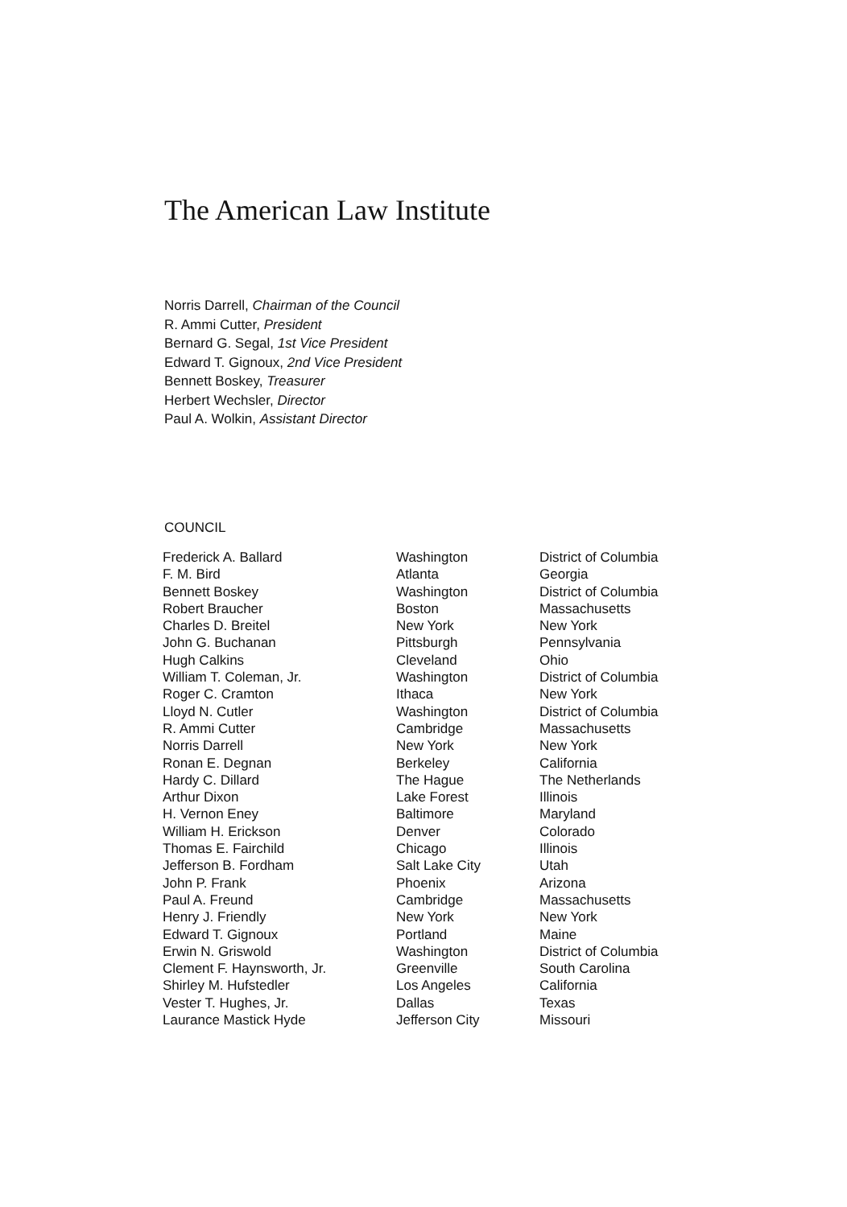The American Law Institute
Norris Darrell, Chairman of the Council
R. Ammi Cutter, President
Bernard G. Segal, 1st Vice President
Edward T. Gignoux, 2nd Vice President
Bennett Boskey, Treasurer
Herbert Wechsler, Director
Paul A. Wolkin, Assistant Director
COUNCIL
| Frederick A. Ballard | Washington | District of Columbia |
| F. M. Bird | Atlanta | Georgia |
| Bennett Boskey | Washington | District of Columbia |
| Robert Braucher | Boston | Massachusetts |
| Charles D. Breitel | New York | New York |
| John G. Buchanan | Pittsburgh | Pennsylvania |
| Hugh Calkins | Cleveland | Ohio |
| William T. Coleman, Jr. | Washington | District of Columbia |
| Roger C. Cramton | Ithaca | New York |
| Lloyd N. Cutler | Washington | District of Columbia |
| R. Ammi Cutter | Cambridge | Massachusetts |
| Norris Darrell | New York | New York |
| Ronan E. Degnan | Berkeley | California |
| Hardy C. Dillard | The Hague | The Netherlands |
| Arthur Dixon | Lake Forest | Illinois |
| H. Vernon Eney | Baltimore | Maryland |
| William H. Erickson | Denver | Colorado |
| Thomas E. Fairchild | Chicago | Illinois |
| Jefferson B. Fordham | Salt Lake City | Utah |
| John P. Frank | Phoenix | Arizona |
| Paul A. Freund | Cambridge | Massachusetts |
| Henry J. Friendly | New York | New York |
| Edward T. Gignoux | Portland | Maine |
| Erwin N. Griswold | Washington | District of Columbia |
| Clement F. Haynsworth, Jr. | Greenville | South Carolina |
| Shirley M. Hufstedler | Los Angeles | California |
| Vester T. Hughes, Jr. | Dallas | Texas |
| Laurance Mastick Hyde | Jefferson City | Missouri |